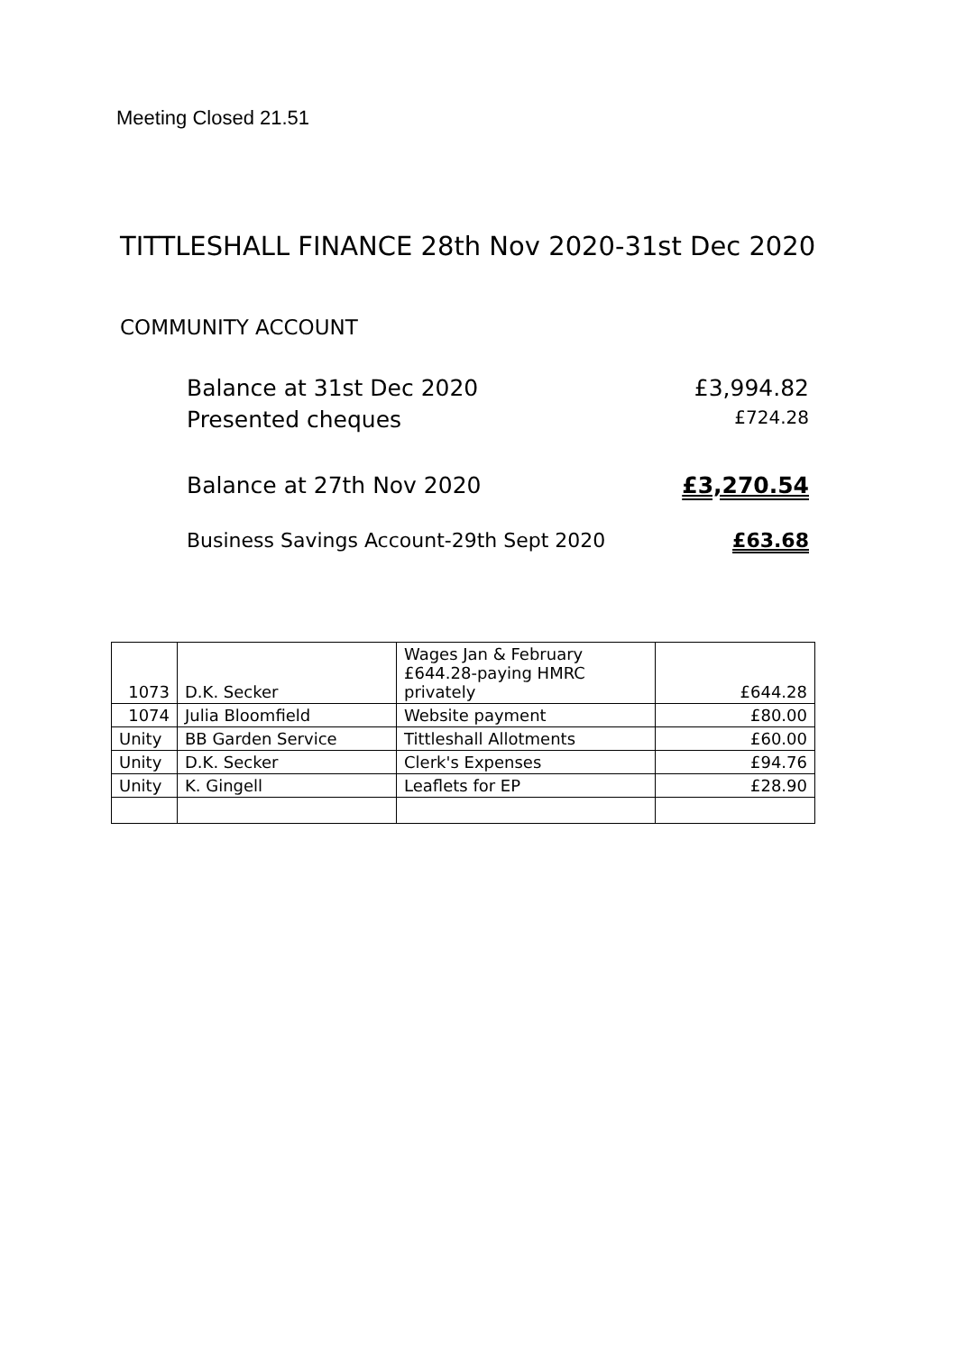Meeting Closed 21.51
TITTLESHALL FINANCE 28th Nov 2020-31st Dec 2020
COMMUNITY ACCOUNT
Balance at 31st Dec 2020 £3,994.82
Presented cheques £724.28
Balance at 27th Nov 2020 £3,270.54
Business Savings Account-29th Sept 2020 £63.68
| 1073 | D.K. Secker | Wages Jan & February £644.28-paying HMRC privately | £644.28 |
| 1074 | Julia Bloomfield | Website payment | £80.00 |
| Unity | BB Garden Service | Tittleshall Allotments | £60.00 |
| Unity | D.K. Secker | Clerk's Expenses | £94.76 |
| Unity | K. Gingell | Leaflets for EP | £28.90 |